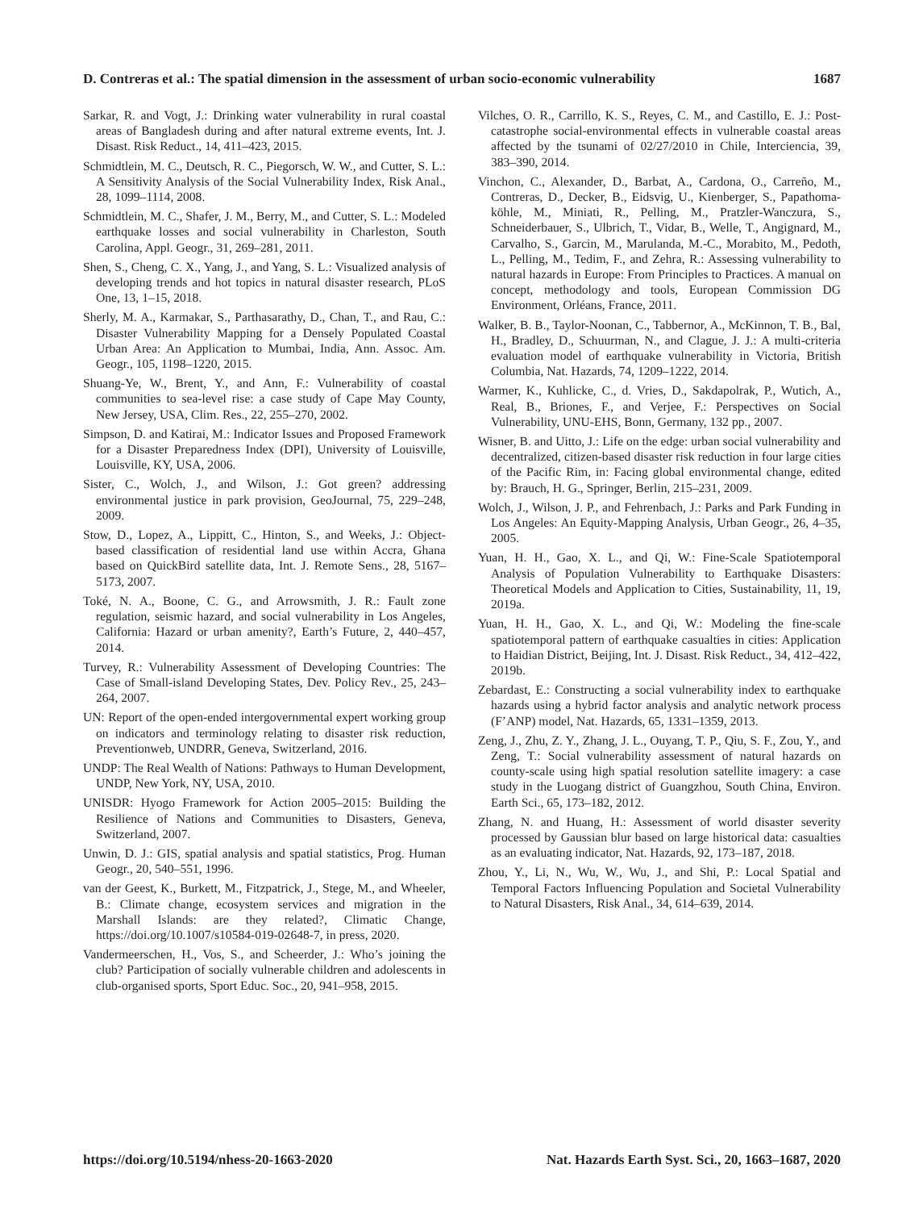D. Contreras et al.: The spatial dimension in the assessment of urban socio-economic vulnerability 1687
Sarkar, R. and Vogt, J.: Drinking water vulnerability in rural coastal areas of Bangladesh during and after natural extreme events, Int. J. Disast. Risk Reduct., 14, 411–423, 2015.
Schmidtlein, M. C., Deutsch, R. C., Piegorsch, W. W., and Cutter, S. L.: A Sensitivity Analysis of the Social Vulnerability Index, Risk Anal., 28, 1099–1114, 2008.
Schmidtlein, M. C., Shafer, J. M., Berry, M., and Cutter, S. L.: Modeled earthquake losses and social vulnerability in Charleston, South Carolina, Appl. Geogr., 31, 269–281, 2011.
Shen, S., Cheng, C. X., Yang, J., and Yang, S. L.: Visualized analysis of developing trends and hot topics in natural disaster research, PLoS One, 13, 1–15, 2018.
Sherly, M. A., Karmakar, S., Parthasarathy, D., Chan, T., and Rau, C.: Disaster Vulnerability Mapping for a Densely Populated Coastal Urban Area: An Application to Mumbai, India, Ann. Assoc. Am. Geogr., 105, 1198–1220, 2015.
Shuang-Ye, W., Brent, Y., and Ann, F.: Vulnerability of coastal communities to sea-level rise: a case study of Cape May County, New Jersey, USA, Clim. Res., 22, 255–270, 2002.
Simpson, D. and Katirai, M.: Indicator Issues and Proposed Framework for a Disaster Preparedness Index (DPI), University of Louisville, Louisville, KY, USA, 2006.
Sister, C., Wolch, J., and Wilson, J.: Got green? addressing environmental justice in park provision, GeoJournal, 75, 229–248, 2009.
Stow, D., Lopez, A., Lippitt, C., Hinton, S., and Weeks, J.: Object-based classification of residential land use within Accra, Ghana based on QuickBird satellite data, Int. J. Remote Sens., 28, 5167–5173, 2007.
Toké, N. A., Boone, C. G., and Arrowsmith, J. R.: Fault zone regulation, seismic hazard, and social vulnerability in Los Angeles, California: Hazard or urban amenity?, Earth’s Future, 2, 440–457, 2014.
Turvey, R.: Vulnerability Assessment of Developing Countries: The Case of Small-island Developing States, Dev. Policy Rev., 25, 243–264, 2007.
UN: Report of the open-ended intergovernmental expert working group on indicators and terminology relating to disaster risk reduction, Preventionweb, UNDRR, Geneva, Switzerland, 2016.
UNDP: The Real Wealth of Nations: Pathways to Human Development, UNDP, New York, NY, USA, 2010.
UNISDR: Hyogo Framework for Action 2005–2015: Building the Resilience of Nations and Communities to Disasters, Geneva, Switzerland, 2007.
Unwin, D. J.: GIS, spatial analysis and spatial statistics, Prog. Human Geogr., 20, 540–551, 1996.
van der Geest, K., Burkett, M., Fitzpatrick, J., Stege, M., and Wheeler, B.: Climate change, ecosystem services and migration in the Marshall Islands: are they related?, Climatic Change, https://doi.org/10.1007/s10584-019-02648-7, in press, 2020.
Vandermeerschen, H., Vos, S., and Scheerder, J.: Who’s joining the club? Participation of socially vulnerable children and adolescents in club-organised sports, Sport Educ. Soc., 20, 941–958, 2015.
Vilches, O. R., Carrillo, K. S., Reyes, C. M., and Castillo, E. J.: Post-catastrophe social-environmental effects in vulnerable coastal areas affected by the tsunami of 02/27/2010 in Chile, Interciencia, 39, 383–390, 2014.
Vinchon, C., Alexander, D., Barbat, A., Cardona, O., Carreño, M., Contreras, D., Decker, B., Eidsvig, U., Kienberger, S., Papathoma-köhle, M., Miniati, R., Pelling, M., Pratzler-Wanczura, S., Schneiderbauer, S., Ulbrich, T., Vidar, B., Welle, T., Angignard, M., Carvalho, S., Garcin, M., Marulanda, M.-C., Morabito, M., Pedoth, L., Pelling, M., Tedim, F., and Zehra, R.: Assessing vulnerability to natural hazards in Europe: From Principles to Practices. A manual on concept, methodology and tools, European Commission DG Environment, Orléans, France, 2011.
Walker, B. B., Taylor-Noonan, C., Tabbernor, A., McKinnon, T. B., Bal, H., Bradley, D., Schuurman, N., and Clague, J. J.: A multi-criteria evaluation model of earthquake vulnerability in Victoria, British Columbia, Nat. Hazards, 74, 1209–1222, 2014.
Warmer, K., Kuhlicke, C., d. Vries, D., Sakdapolrak, P., Wutich, A., Real, B., Briones, F., and Verjee, F.: Perspectives on Social Vulnerability, UNU-EHS, Bonn, Germany, 132 pp., 2007.
Wisner, B. and Uitto, J.: Life on the edge: urban social vulnerability and decentralized, citizen-based disaster risk reduction in four large cities of the Pacific Rim, in: Facing global environmental change, edited by: Brauch, H. G., Springer, Berlin, 215–231, 2009.
Wolch, J., Wilson, J. P., and Fehrenbach, J.: Parks and Park Funding in Los Angeles: An Equity-Mapping Analysis, Urban Geogr., 26, 4–35, 2005.
Yuan, H. H., Gao, X. L., and Qi, W.: Fine-Scale Spatiotemporal Analysis of Population Vulnerability to Earthquake Disasters: Theoretical Models and Application to Cities, Sustainability, 11, 19, 2019a.
Yuan, H. H., Gao, X. L., and Qi, W.: Modeling the fine-scale spatiotemporal pattern of earthquake casualties in cities: Application to Haidian District, Beijing, Int. J. Disast. Risk Reduct., 34, 412–422, 2019b.
Zebardast, E.: Constructing a social vulnerability index to earthquake hazards using a hybrid factor analysis and analytic network process (F’ANP) model, Nat. Hazards, 65, 1331–1359, 2013.
Zeng, J., Zhu, Z. Y., Zhang, J. L., Ouyang, T. P., Qiu, S. F., Zou, Y., and Zeng, T.: Social vulnerability assessment of natural hazards on county-scale using high spatial resolution satellite imagery: a case study in the Luogang district of Guangzhou, South China, Environ. Earth Sci., 65, 173–182, 2012.
Zhang, N. and Huang, H.: Assessment of world disaster severity processed by Gaussian blur based on large historical data: casualties as an evaluating indicator, Nat. Hazards, 92, 173–187, 2018.
Zhou, Y., Li, N., Wu, W., Wu, J., and Shi, P.: Local Spatial and Temporal Factors Influencing Population and Societal Vulnerability to Natural Disasters, Risk Anal., 34, 614–639, 2014.
https://doi.org/10.5194/nhess-20-1663-2020 Nat. Hazards Earth Syst. Sci., 20, 1663–1687, 2020